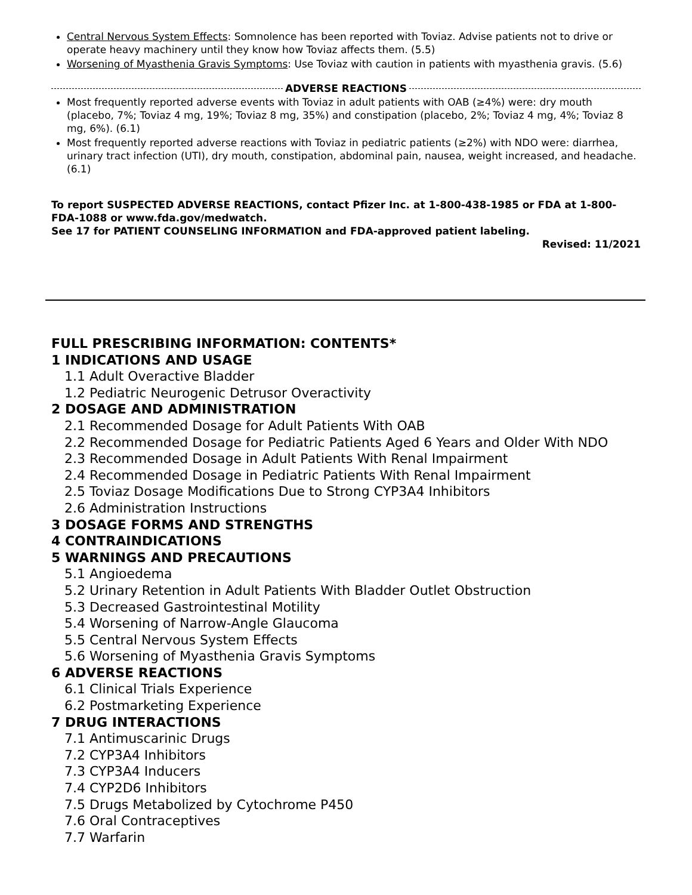Central Nervous System Effects: Somnolence has been reported with Toviaz. Advise patients not to drive or operate heavy machinery until they know how Toviaz affects them. (5.5)
Worsening of Myasthenia Gravis Symptoms: Use Toviaz with caution in patients with myasthenia gravis. (5.6)
ADVERSE REACTIONS
Most frequently reported adverse events with Toviaz in adult patients with OAB (≥4%) were: dry mouth (placebo, 7%; Toviaz 4 mg, 19%; Toviaz 8 mg, 35%) and constipation (placebo, 2%; Toviaz 4 mg, 4%; Toviaz 8 mg, 6%). (6.1)
Most frequently reported adverse reactions with Toviaz in pediatric patients (≥2%) with NDO were: diarrhea, urinary tract infection (UTI), dry mouth, constipation, abdominal pain, nausea, weight increased, and headache. (6.1)
To report SUSPECTED ADVERSE REACTIONS, contact Pfizer Inc. at 1-800-438-1985 or FDA at 1-800-FDA-1088 or www.fda.gov/medwatch.
See 17 for PATIENT COUNSELING INFORMATION and FDA-approved patient labeling.
Revised: 11/2021
FULL PRESCRIBING INFORMATION: CONTENTS*
1 INDICATIONS AND USAGE
1.1 Adult Overactive Bladder
1.2 Pediatric Neurogenic Detrusor Overactivity
2 DOSAGE AND ADMINISTRATION
2.1 Recommended Dosage for Adult Patients With OAB
2.2 Recommended Dosage for Pediatric Patients Aged 6 Years and Older With NDO
2.3 Recommended Dosage in Adult Patients With Renal Impairment
2.4 Recommended Dosage in Pediatric Patients With Renal Impairment
2.5 Toviaz Dosage Modifications Due to Strong CYP3A4 Inhibitors
2.6 Administration Instructions
3 DOSAGE FORMS AND STRENGTHS
4 CONTRAINDICATIONS
5 WARNINGS AND PRECAUTIONS
5.1 Angioedema
5.2 Urinary Retention in Adult Patients With Bladder Outlet Obstruction
5.3 Decreased Gastrointestinal Motility
5.4 Worsening of Narrow-Angle Glaucoma
5.5 Central Nervous System Effects
5.6 Worsening of Myasthenia Gravis Symptoms
6 ADVERSE REACTIONS
6.1 Clinical Trials Experience
6.2 Postmarketing Experience
7 DRUG INTERACTIONS
7.1 Antimuscarinic Drugs
7.2 CYP3A4 Inhibitors
7.3 CYP3A4 Inducers
7.4 CYP2D6 Inhibitors
7.5 Drugs Metabolized by Cytochrome P450
7.6 Oral Contraceptives
7.7 Warfarin